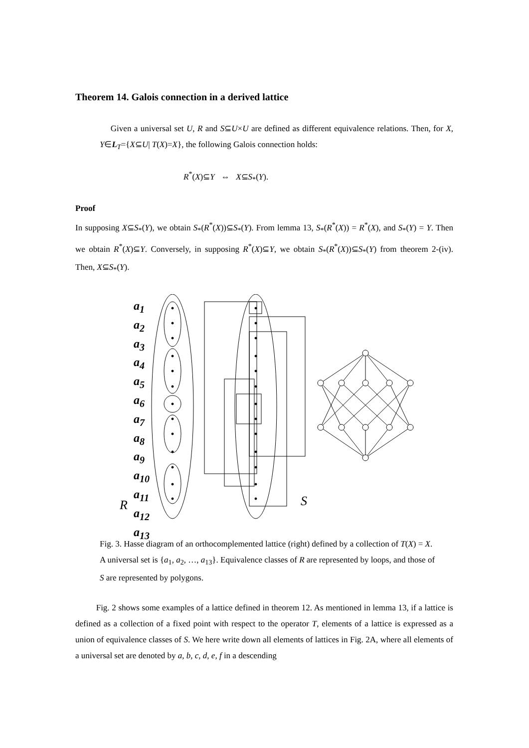Theorem 14. Galois connection in a derived lattice
Given a universal set U, R and S⊆U×U are defined as different equivalence relations. Then, for X, Y∈L<sub>T</sub>={X⊆U| T(X)=X}, the following Galois connection holds:
R<sup>*</sup>(X)⊆Y ⇔ X⊆S<sub>*</sub>(Y).
Proof
In supposing X⊆S<sub>*</sub>(Y), we obtain S<sub>*</sub>(R<sup>*</sup>(X))⊆S<sub>*</sub>(Y). From lemma 13, S<sub>*</sub>(R<sup>*</sup>(X)) = R<sup>*</sup>(X), and S<sub>*</sub>(Y) = Y. Then we obtain R<sup>*</sup>(X)⊆Y. Conversely, in supposing R<sup>*</sup>(X)⊆Y, we obtain S<sub>*</sub>(R<sup>*</sup>(X))⊆S<sub>*</sub>(Y) from theorem 2-(iv). Then, X⊆S<sub>*</sub>(Y).
a<sub>1</sub>
a<sub>2</sub>
a<sub>3</sub>
a<sub>4</sub>
a<sub>5</sub>
a<sub>6</sub>
a<sub>7</sub>
a<sub>8</sub>
a<sub>9</sub>
a<sub>10</sub>
a<sub>11</sub>
a<sub>12</sub>
a<sub>13</sub>
R S
Fig. 3. Hasse diagram of an orthocomplemented lattice (right) defined by a collection of T(X) = X. A universal set is {a<sub>1</sub>, a<sub>2</sub>, …, a<sub>13</sub>}. Equivalence classes of R are represented by loops, and those of S are represented by polygons.
Fig. 2 shows some examples of a lattice defined in theorem 12. As mentioned in lemma 13, if a lattice is defined as a collection of a fixed point with respect to the operator T, elements of a lattice is expressed as a union of equivalence classes of S. We here write down all elements of lattices in Fig. 2A, where all elements of a universal set are denoted by a, b, c, d, e, f in a descending